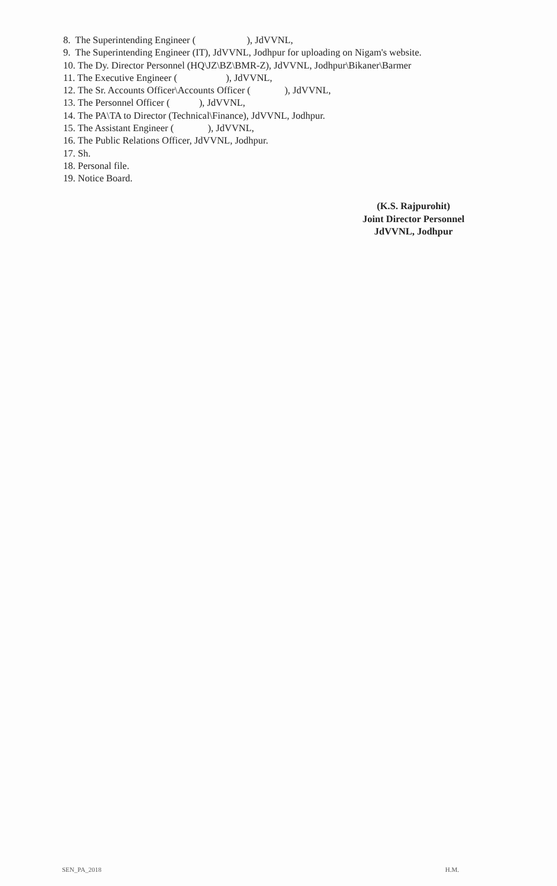8. The Superintending Engineer ( ), JdVVNL,
9. The Superintending Engineer (IT), JdVVNL, Jodhpur for uploading on Nigam's website.
10. The Dy. Director Personnel (HQ\JZ\BZ\BMR-Z), JdVVNL, Jodhpur\Bikaner\Barmer
11. The Executive Engineer ( ), JdVVNL,
12. The Sr. Accounts Officer\Accounts Officer ( ), JdVVNL,
13. The Personnel Officer ( ), JdVVNL,
14. The PA\TA to Director (Technical\Finance), JdVVNL, Jodhpur.
15. The Assistant Engineer ( ), JdVVNL,
16. The Public Relations Officer, JdVVNL, Jodhpur.
17. Sh.
18. Personal file.
19. Notice Board.
(K.S. Rajpurohit)
Joint Director Personnel
JdVVNL, Jodhpur
SEN_PA_2018 H.M.